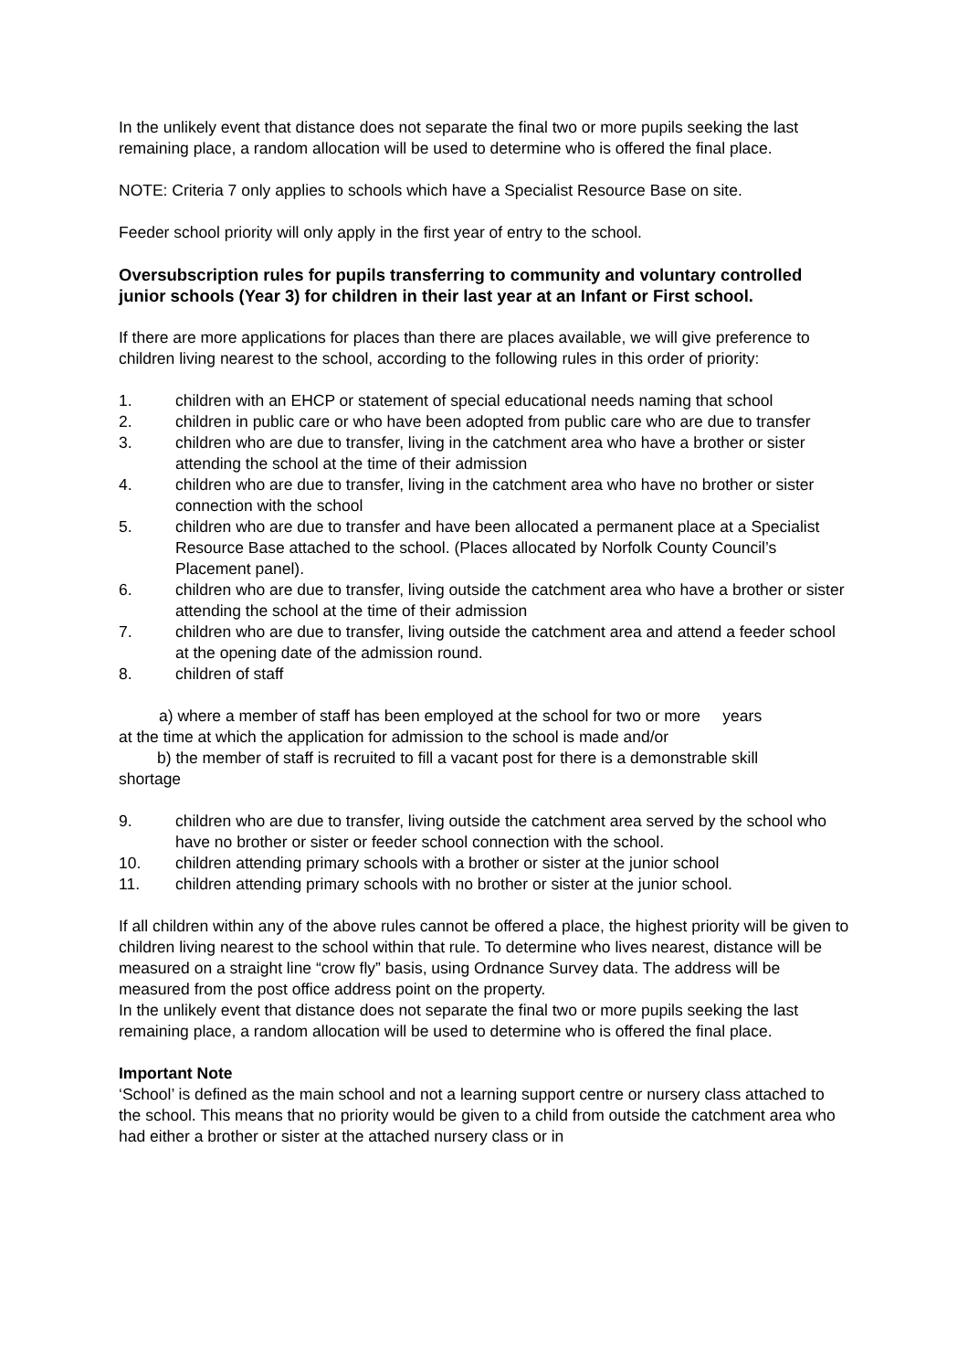In the unlikely event that distance does not separate the final two or more pupils seeking the last remaining place, a random allocation will be used to determine who is offered the final place.
NOTE: Criteria 7 only applies to schools which have a Specialist Resource Base on site.
Feeder school priority will only apply in the first year of entry to the school.
Oversubscription rules for pupils transferring to community and voluntary controlled junior schools (Year 3) for children in their last year at an Infant or First school.
If there are more applications for places than there are places available, we will give preference to children living nearest to the school, according to the following rules in this order of priority:
1. children with an EHCP or statement of special educational needs naming that school
2. children in public care or who have been adopted from public care who are due to transfer
3. children who are due to transfer, living in the catchment area who have a brother or sister attending the school at the time of their admission
4. children who are due to transfer, living in the catchment area who have no brother or sister connection with the school
5. children who are due to transfer and have been allocated a permanent place at a Specialist Resource Base attached to the school. (Places allocated by Norfolk County Council’s Placement panel).
6. children who are due to transfer, living outside the catchment area who have a brother or sister attending the school at the time of their admission
7. children who are due to transfer, living outside the catchment area and attend a feeder school at the opening date of the admission round.
8. children of staff
a) where a member of staff has been employed at the school for two or more years
at the time at which the application for admission to the school is made and/or
b) the member of staff is recruited to fill a vacant post for there is a demonstrable skill
shortage
9. children who are due to transfer, living outside the catchment area served by the school who have no brother or sister or feeder school connection with the school.
10. children attending primary schools with a brother or sister at the junior school
11. children attending primary schools with no brother or sister at the junior school.
If all children within any of the above rules cannot be offered a place, the highest priority will be given to children living nearest to the school within that rule. To determine who lives nearest, distance will be measured on a straight line “crow fly” basis, using Ordnance Survey data. The address will be measured from the post office address point on the property.
In the unlikely event that distance does not separate the final two or more pupils seeking the last remaining place, a random allocation will be used to determine who is offered the final place.
Important Note
‘School’ is defined as the main school and not a learning support centre or nursery class attached to the school. This means that no priority would be given to a child from outside the catchment area who had either a brother or sister at the attached nursery class or in